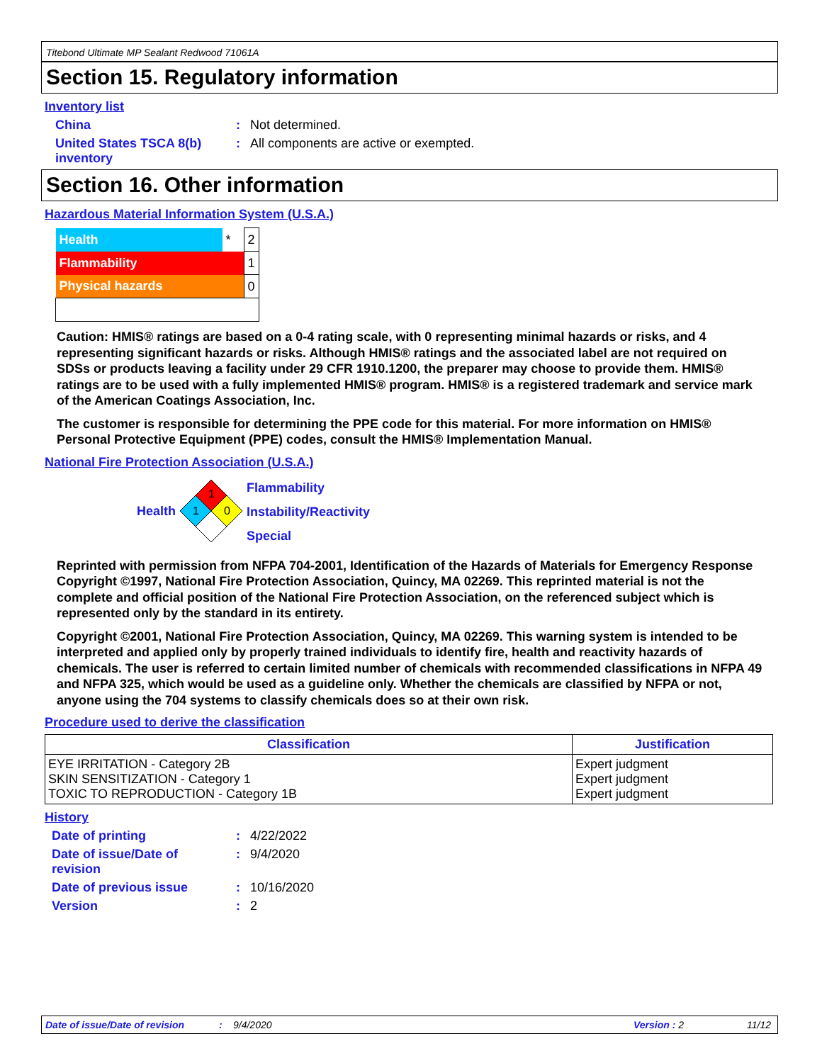Titebond Ultimate MP Sealant Redwood 71061A
Section 15. Regulatory information
Inventory list
China : Not determined.
United States TSCA 8(b) inventory
: All components are active or exempted.
Section 16. Other information
Hazardous Material Information System (U.S.A.)
| Health | * | 2 |
| Flammability | | 1 |
| Physical hazards | | 0 |
Caution: HMIS® ratings are based on a 0-4 rating scale, with 0 representing minimal hazards or risks, and 4 representing significant hazards or risks. Although HMIS® ratings and the associated label are not required on SDSs or products leaving a facility under 29 CFR 1910.1200, the preparer may choose to provide them. HMIS® ratings are to be used with a fully implemented HMIS® program. HMIS® is a registered trademark and service mark of the American Coatings Association, Inc.
The customer is responsible for determining the PPE code for this material. For more information on HMIS® Personal Protective Equipment (PPE) codes, consult the HMIS® Implementation Manual.
National Fire Protection Association (U.S.A.)
Health
1
1
0
Flammability
Instability/Reactivity
Special
Reprinted with permission from NFPA 704-2001, Identification of the Hazards of Materials for Emergency Response Copyright ©1997, National Fire Protection Association, Quincy, MA 02269. This reprinted material is not the complete and official position of the National Fire Protection Association, on the referenced subject which is represented only by the standard in its entirety.
Copyright ©2001, National Fire Protection Association, Quincy, MA 02269. This warning system is intended to be interpreted and applied only by properly trained individuals to identify fire, health and reactivity hazards of chemicals. The user is referred to certain limited number of chemicals with recommended classifications in NFPA 49 and NFPA 325, which would be used as a guideline only. Whether the chemicals are classified by NFPA or not, anyone using the 704 systems to classify chemicals does so at their own risk.
Procedure used to derive the classification
| Classification | Justification |
| --- | --- |
| EYE IRRITATION - Category 2B SKIN SENSITIZATION - Category 1 TOXIC TO REPRODUCTION - Category 1B | Expert judgment Expert judgment Expert judgment |
History
Date of printing : 4/22/2022
Date of issue/Date of revision
: 9/4/2020
Date of previous issue : 10/16/2020
Version : 2
Date of issue/Date of revision: 9/4/2020 Version : 2 11/12